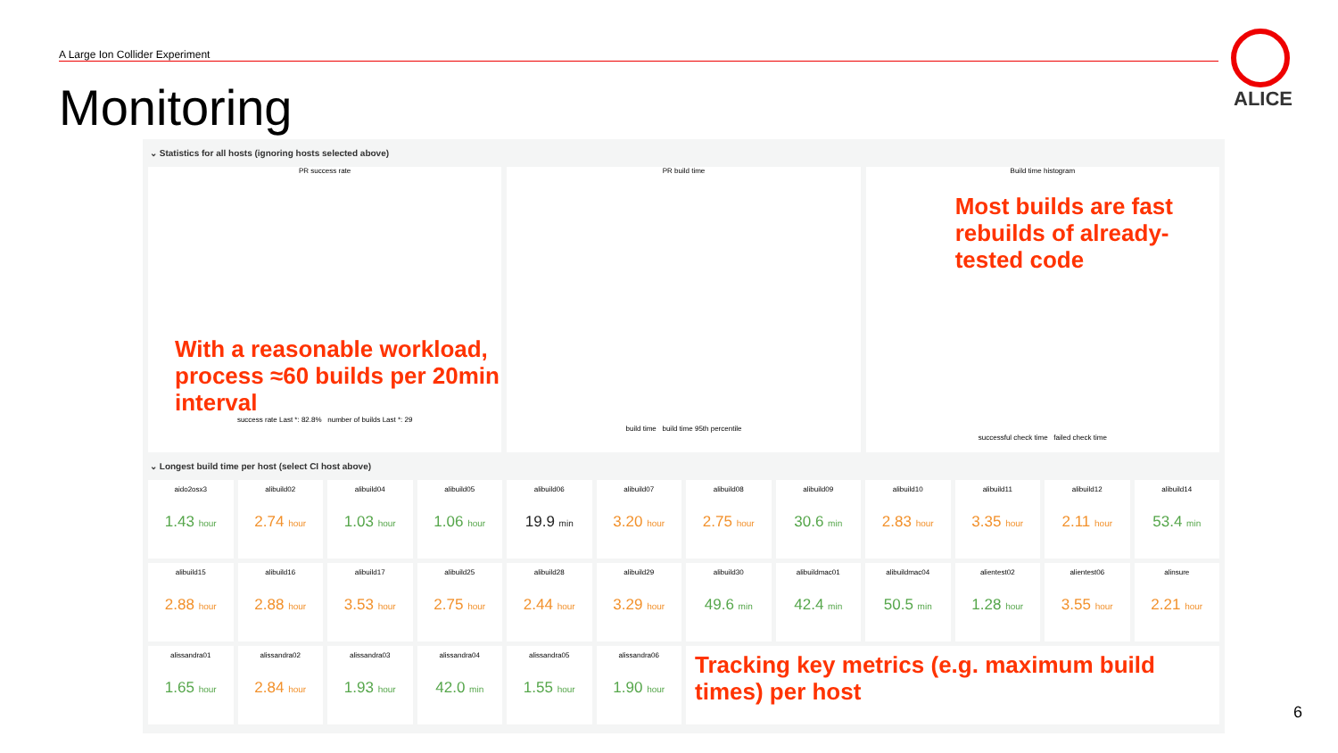A Large Ion Collider Experiment
Monitoring ALICE
⌄ Statistics for all hosts (ignoring hosts selected above)
PR success rate
With a reasonable workload, process ≈60 builds per 20min interval
success rate Last *: 82.8% number of builds Last *: 29
PR build time
build time build time 95th percentile
Build time histogram
Most builds are fast rebuilds of already-tested code
successful check time failed check time
⌄ Longest build time per host (select CI host above)
aido2osx3
1.43 hour
alibuild02
2.74 hour
alibuild04
1.03 hour
alibuild05
1.06 hour
alibuild06
19.9 min
alibuild07
3.20 hour
alibuild08
2.75 hour
alibuild09
30.6 min
alibuild10
2.83 hour
alibuild11
3.35 hour
alibuild12
2.11 hour
alibuild14
53.4 min
alibuild15
2.88 hour
alibuild16
2.88 hour
alibuild17
3.53 hour
alibuild25
2.75 hour
alibuild28
2.44 hour
alibuild29
3.29 hour
alibuild30
49.6 min
alibuildmac01
42.4 min
alibuildmac04
50.5 min
alientest02
1.28 hour
alientest06
3.55 hour
alinsure
2.21 hour
alissandra01
1.65 hour
alissandra02
2.84 hour
alissandra03
1.93 hour
alissandra04
42.0 min
alissandra05
1.55 hour
alissandra06
1.90 hour
Tracking key metrics (e.g. maximum build times) per host
6